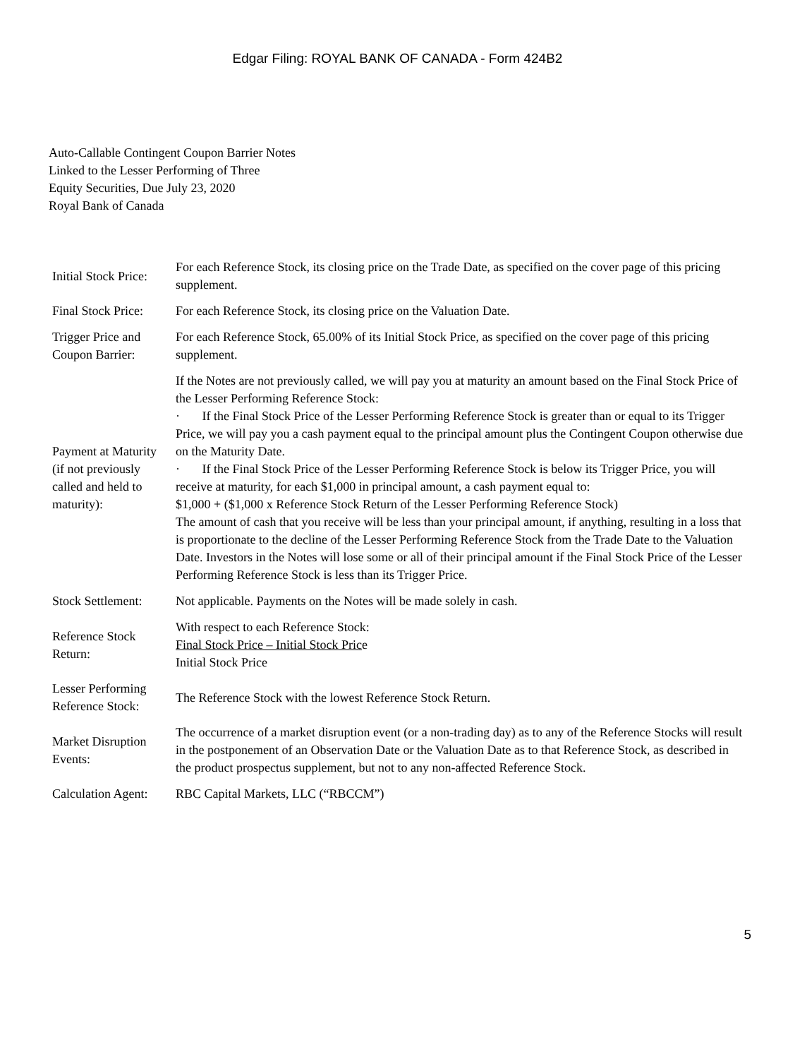Edgar Filing: ROYAL BANK OF CANADA - Form 424B2
Auto-Callable Contingent Coupon Barrier Notes
Linked to the Lesser Performing of Three
Equity Securities, Due July 23, 2020
Royal Bank of Canada
| Initial Stock Price: | For each Reference Stock, its closing price on the Trade Date, as specified on the cover page of this pricing supplement. |
| Final Stock Price: | For each Reference Stock, its closing price on the Valuation Date. |
| Trigger Price and Coupon Barrier: | For each Reference Stock, 65.00% of its Initial Stock Price, as specified on the cover page of this pricing supplement. |
| Payment at Maturity (if not previously called and held to maturity): | If the Notes are not previously called, we will pay you at maturity an amount based on the Final Stock Price of the Lesser Performing Reference Stock: · If the Final Stock Price of the Lesser Performing Reference Stock is greater than or equal to its Trigger Price, we will pay you a cash payment equal to the principal amount plus the Contingent Coupon otherwise due on the Maturity Date. · If the Final Stock Price of the Lesser Performing Reference Stock is below its Trigger Price, you will receive at maturity, for each $1,000 in principal amount, a cash payment equal to: $1,000 + ($1,000 x Reference Stock Return of the Lesser Performing Reference Stock) The amount of cash that you receive will be less than your principal amount, if anything, resulting in a loss that is proportionate to the decline of the Lesser Performing Reference Stock from the Trade Date to the Valuation Date. Investors in the Notes will lose some or all of their principal amount if the Final Stock Price of the Lesser Performing Reference Stock is less than its Trigger Price. |
| Stock Settlement: | Not applicable. Payments on the Notes will be made solely in cash. |
| Reference Stock Return: | With respect to each Reference Stock: Final Stock Price – Initial Stock Pric e Initial Stock Price |
| Lesser Performing Reference Stock: | The Reference Stock with the lowest Reference Stock Return. |
| Market Disruption Events: | The occurrence of a market disruption event (or a non-trading day) as to any of the Reference Stocks will result in the postponement of an Observation Date or the Valuation Date as to that Reference Stock, as described in the product prospectus supplement, but not to any non-affected Reference Stock. |
| Calculation Agent: | RBC Capital Markets, LLC (“RBCCM”) |
5